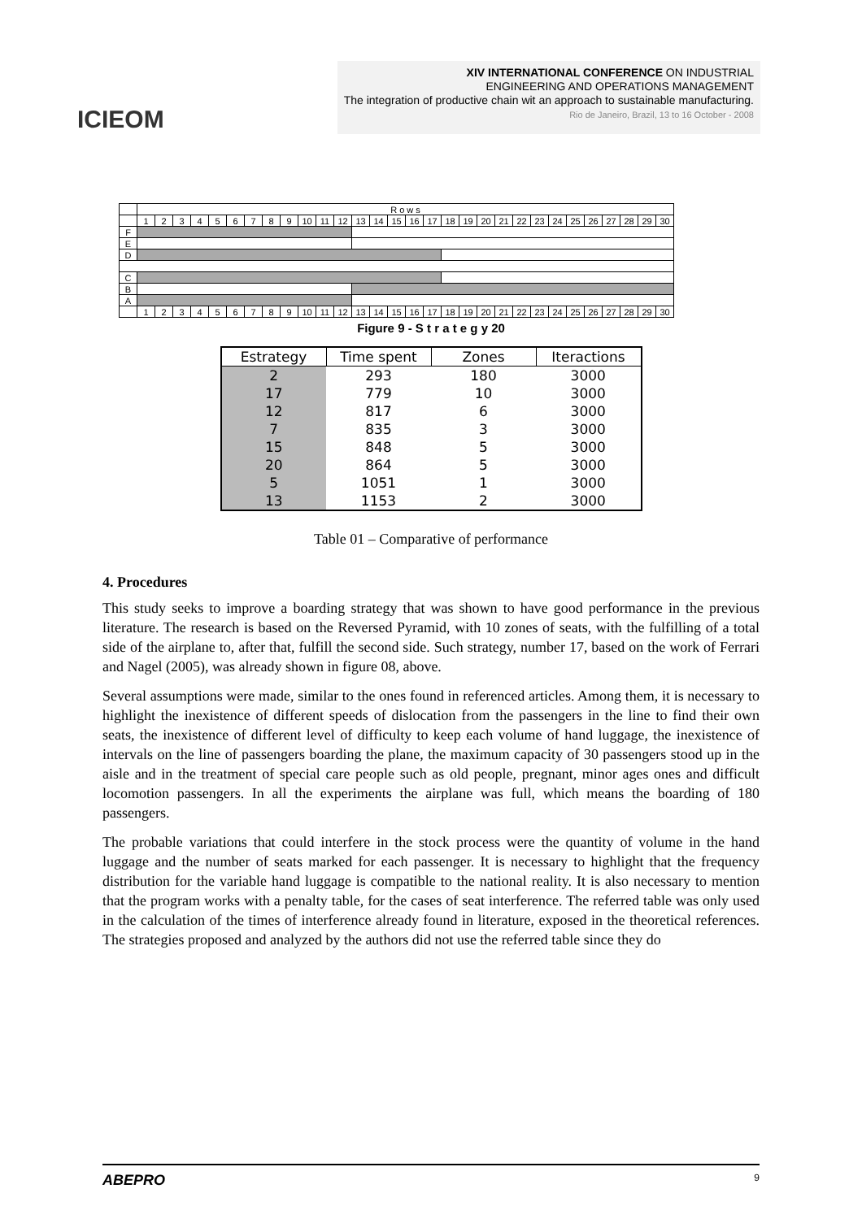ICIEOM
XIV INTERNATIONAL CONFERENCE ON INDUSTRIAL
ENGINEERING AND OPERATIONS MANAGEMENT
The integration of productive chain wit an approach to sustainable manufacturing.
Rio de Janeiro, Brazil, 13 to 16 October - 2008
| | R o w s | | | | | | | | | | | | | | | | | | | | | | | | | | | | | |
| | 1 | 2 | 3 | 4 | 5 | 6 | 7 | 8 | 9 | 10 | 11 | 12 | 13 | 14 | 15 | 16 | 17 | 18 | 19 | 20 | 21 | 22 | 23 | 24 | 25 | 26 | 27 | 28 | 29 | 30 |
| F | | | | | | | | | | | | | | | | | | | | | | | | | | | | | | |
| E | | | | | | | | | | | | | | | | | | | | | | | | | | | | | | |
| D | | | | | | | | | | | | | | | | | | | | | | | | | | | | | | |
| C | | | | | | | | | | | | | | | | | | | | | | | | | | | | | | |
| B | | | | | | | | | | | | | | | | | | | | | | | | | | | | | | |
| A | | | | | | | | | | | | | | | | | | | | | | | | | | | | | | |
| | 1 | 2 | 3 | 4 | 5 | 6 | 7 | 8 | 9 | 10 | 11 | 12 | 13 | 14 | 15 | 16 | 17 | 18 | 19 | 20 | 21 | 22 | 23 | 24 | 25 | 26 | 27 | 28 | 29 | 30 |
Figure 9 - S t r a t e g y 20
| Estrategy | Time spent | Zones | Iteractions |
| --- | --- | --- | --- |
| 2 | 293 | 180 | 3000 |
| 17 | 779 | 10 | 3000 |
| 12 | 817 | 6 | 3000 |
| 7 | 835 | 3 | 3000 |
| 15 | 848 | 5 | 3000 |
| 20 | 864 | 5 | 3000 |
| 5 | 1051 | 1 | 3000 |
| 13 | 1153 | 2 | 3000 |
Table 01 – Comparative of performance
4. Procedures
This study seeks to improve a boarding strategy that was shown to have good performance in the previous literature. The research is based on the Reversed Pyramid, with 10 zones of seats, with the fulfilling of a total side of the airplane to, after that, fulfill the second side. Such strategy, number 17, based on the work of Ferrari and Nagel (2005), was already shown in figure 08, above.
Several assumptions were made, similar to the ones found in referenced articles. Among them, it is necessary to highlight the inexistence of different speeds of dislocation from the passengers in the line to find their own seats, the inexistence of different level of difficulty to keep each volume of hand luggage, the inexistence of intervals on the line of passengers boarding the plane, the maximum capacity of 30 passengers stood up in the aisle and in the treatment of special care people such as old people, pregnant, minor ages ones and difficult locomotion passengers. In all the experiments the airplane was full, which means the boarding of 180 passengers.
The probable variations that could interfere in the stock process were the quantity of volume in the hand luggage and the number of seats marked for each passenger. It is necessary to highlight that the frequency distribution for the variable hand luggage is compatible to the national reality. It is also necessary to mention that the program works with a penalty table, for the cases of seat interference. The referred table was only used in the calculation of the times of interference already found in literature, exposed in the theoretical references. The strategies proposed and analyzed by the authors did not use the referred table since they do
ABEPRO 9